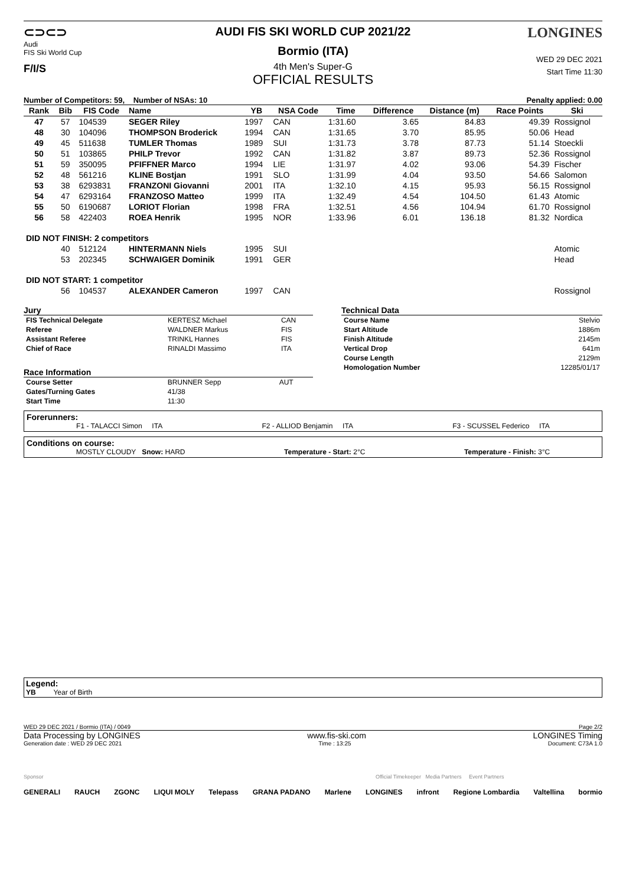⊂⊃⊂⊃
Audi
FIS Ski World Cup
F/I/S
AUDI FIS SKI WORLD CUP 2021/22
Bormio (ITA)
4th Men's Super-G
OFFICIAL RESULTS
LONGINES
WED 29 DEC 2021
Start Time 11:30
Number of Competitors: 59, Number of NSAs: 10 Penalty applied: 0.00
| Rank | Bib | FIS Code | Name | YB | NSA Code | Time | Difference | Distance (m) | Race Points | Ski |
| --- | --- | --- | --- | --- | --- | --- | --- | --- | --- | --- |
| 47 | 57 | 104539 | SEGER Riley | 1997 | CAN | 1:31.60 | 3.65 | 84.83 | 49.39 | Rossignol |
| 48 | 30 | 104096 | THOMPSON Broderick | 1994 | CAN | 1:31.65 | 3.70 | 85.95 | 50.06 | Head |
| 49 | 45 | 511638 | TUMLER Thomas | 1989 | SUI | 1:31.73 | 3.78 | 87.73 | 51.14 | Stoeckli |
| 50 | 51 | 103865 | PHILP Trevor | 1992 | CAN | 1:31.82 | 3.87 | 89.73 | 52.36 | Rossignol |
| 51 | 59 | 350095 | PFIFFNER Marco | 1994 | LIE | 1:31.97 | 4.02 | 93.06 | 54.39 | Fischer |
| 52 | 48 | 561216 | KLINE Bostjan | 1991 | SLO | 1:31.99 | 4.04 | 93.50 | 54.66 | Salomon |
| 53 | 38 | 6293831 | FRANZONI Giovanni | 2001 | ITA | 1:32.10 | 4.15 | 95.93 | 56.15 | Rossignol |
| 54 | 47 | 6293164 | FRANZOSO Matteo | 1999 | ITA | 1:32.49 | 4.54 | 104.50 | 61.43 | Atomic |
| 55 | 50 | 6190687 | LORIOT Florian | 1998 | FRA | 1:32.51 | 4.56 | 104.94 | 61.70 | Rossignol |
| 56 | 58 | 422403 | ROEA Henrik | 1995 | NOR | 1:33.96 | 6.01 | 136.18 | 81.32 | Nordica |
| DID NOT FINISH: 2 competitors | | | | | | | | | | |
| | 40 | 512124 | HINTERMANN Niels | 1995 | SUI | | | | | Atomic |
| | 53 | 202345 | SCHWAIGER Dominik | 1991 | GER | | | | | Head |
| DID NOT START: 1 competitor | | | | | | | | | | |
| | 56 | 104537 | ALEXANDER Cameron | 1997 | CAN | | | | | Rossignol |
Jury
| FIS Technical Delegate | KERTESZ Michael | CAN |
| Referee | WALDNER Markus | FIS |
| Assistant Referee | TRINKL Hannes | FIS |
| Chief of Race | RINALDI Massimo | ITA |
Race Information
| Course Setter | BRUNNER Sepp | AUT |
| Gates/Turning Gates | 41/38 | |
| Start Time | 11:30 | |
Technical Data
| Course Name | Stelvio |
| Start Altitude | 1886m |
| Finish Altitude | 2145m |
| Vertical Drop | 641m |
| Course Length | 2129m |
| Homologation Number | 12285/01/17 |
Forerunners:
F1 - TALACCI Simon ITA F2 - ALLIOD Benjamin ITA F3 - SCUSSEL Federico ITA
Conditions on course:
MOSTLY CLOUDY Snow: HARD Temperature - Start: 2°C Temperature - Finish: 3°C
Legend:
YB Year of Birth
WED 29 DEC 2021 / Bormio (ITA) / 0049 Page 2/2
Data Processing by LONGINES www.fis-ski.com LONGINES Timing
Generation date : WED 29 DEC 2021 Time : 13:25 Document: C73A 1.0
Sponsor Official Timekeeper Media Partners Event Partners
GENERALI RAUCH ZGONC LIQUI MOLY Telepass GRANA PADANO Marlene LONGINES infront Regione Lombardia Valtellina bormio